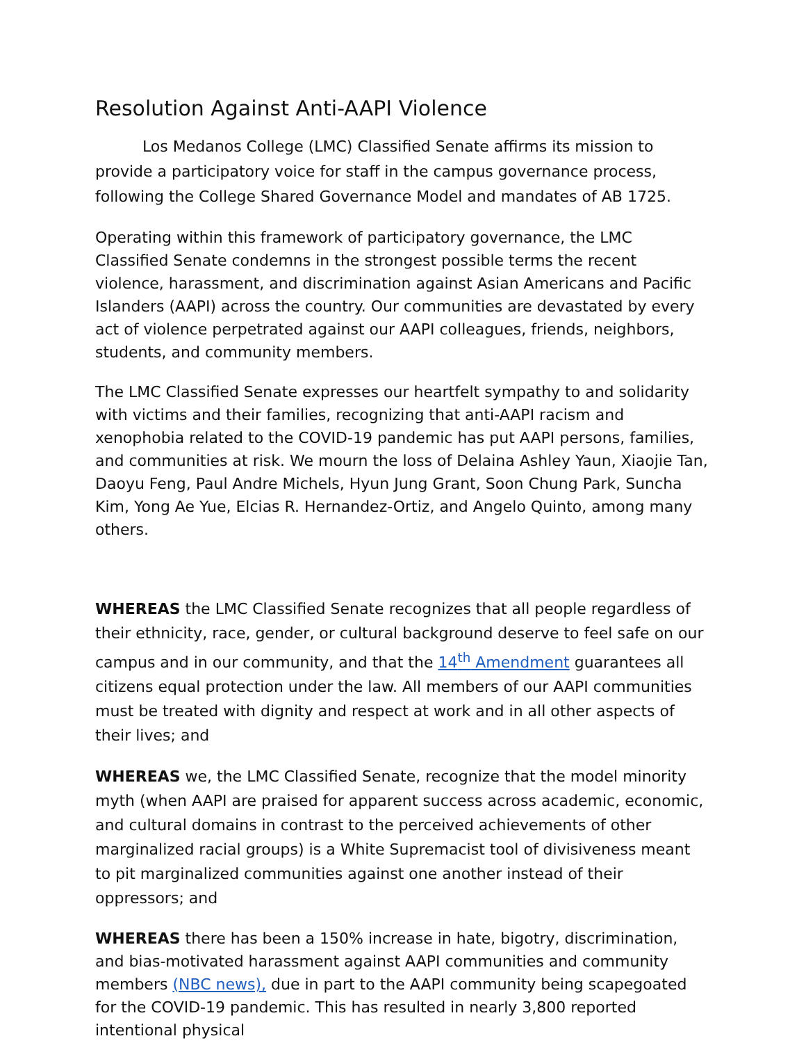Resolution Against Anti-AAPI Violence
Los Medanos College (LMC) Classified Senate affirms its mission to provide a participatory voice for staff in the campus governance process, following the College Shared Governance Model and mandates of AB 1725.
Operating within this framework of participatory governance, the LMC Classified Senate condemns in the strongest possible terms the recent violence, harassment, and discrimination against Asian Americans and Pacific Islanders (AAPI) across the country. Our communities are devastated by every act of violence perpetrated against our AAPI colleagues, friends, neighbors, students, and community members.
The LMC Classified Senate expresses our heartfelt sympathy to and solidarity with victims and their families, recognizing that anti-AAPI racism and xenophobia related to the COVID-19 pandemic has put AAPI persons, families, and communities at risk. We mourn the loss of Delaina Ashley Yaun, Xiaojie Tan, Daoyu Feng, Paul Andre Michels, Hyun Jung Grant, Soon Chung Park, Suncha Kim, Yong Ae Yue, Elcias R. Hernandez-Ortiz, and Angelo Quinto, among many others.
WHEREAS the LMC Classified Senate recognizes that all people regardless of their ethnicity, race, gender, or cultural background deserve to feel safe on our campus and in our community, and that the 14<sup>th</sup> Amendment guarantees all citizens equal protection under the law. All members of our AAPI communities must be treated with dignity and respect at work and in all other aspects of their lives; and
WHEREAS we, the LMC Classified Senate, recognize that the model minority myth (when AAPI are praised for apparent success across academic, economic, and cultural domains in contrast to the perceived achievements of other marginalized racial groups) is a White Supremacist tool of divisiveness meant to pit marginalized communities against one another instead of their oppressors; and
WHEREAS there has been a 150% increase in hate, bigotry, discrimination, and bias-motivated harassment against AAPI communities and community members (NBC news), due in part to the AAPI community being scapegoated for the COVID-19 pandemic. This has resulted in nearly 3,800 reported intentional physical